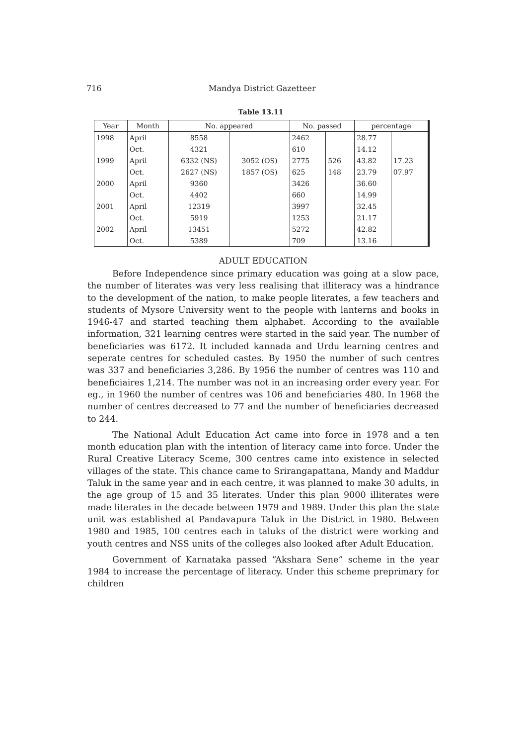716 Mandya District Gazetteer
Table 13.11
| Year | Month | No. appeared | | No. passed | | percentage | |
| --- | --- | --- | --- | --- | --- | --- | --- |
| 1998 | April | 8558 | | 2462 | | 28.77 | |
| | Oct. | 4321 | | 610 | | 14.12 | |
| 1999 | April | 6332 (NS) | 3052 (OS) | 2775 | 526 | 43.82 | 17.23 |
| | Oct. | 2627 (NS) | 1857 (OS) | 625 | 148 | 23.79 | 07.97 |
| 2000 | April | 9360 | | 3426 | | 36.60 | |
| | Oct. | 4402 | | 660 | | 14.99 | |
| 2001 | April | 12319 | | 3997 | | 32.45 | |
| | Oct. | 5919 | | 1253 | | 21.17 | |
| 2002 | April | 13451 | | 5272 | | 42.82 | |
| | Oct. | 5389 | | 709 | | 13.16 | |
ADULT EDUCATION
Before Independence since primary education was going at a slow pace, the number of literates was very less realising that illiteracy was a hindrance to the development of the nation, to make people literates, a few teachers and students of Mysore University went to the people with lanterns and books in 1946-47 and started teaching them alphabet. According to the available information, 321 learning centres were started in the said year. The number of beneficiaries was 6172. It included kannada and Urdu learning centres and seperate centres for scheduled castes. By 1950 the number of such centres was 337 and beneficiaries 3,286. By 1956 the number of centres was 110 and beneficiaires 1,214. The number was not in an increasing order every year. For eg., in 1960 the number of centres was 106 and beneficiaries 480. In 1968 the number of centres decreased to 77 and the number of beneficiaries decreased to 244.
The National Adult Education Act came into force in 1978 and a ten month education plan with the intention of literacy came into force. Under the Rural Creative Literacy Sceme, 300 centres came into existence in selected villages of the state. This chance came to Srirangapattana, Mandy and Maddur Taluk in the same year and in each centre, it was planned to make 30 adults, in the age group of 15 and 35 literates. Under this plan 9000 illiterates were made literates in the decade between 1979 and 1989. Under this plan the state unit was established at Pandavapura Taluk in the District in 1980. Between 1980 and 1985, 100 centres each in taluks of the district were working and youth centres and NSS units of the colleges also looked after Adult Education.
Government of Karnataka passed “Akshara Sene” scheme in the year 1984 to increase the percentage of literacy. Under this scheme preprimary for children